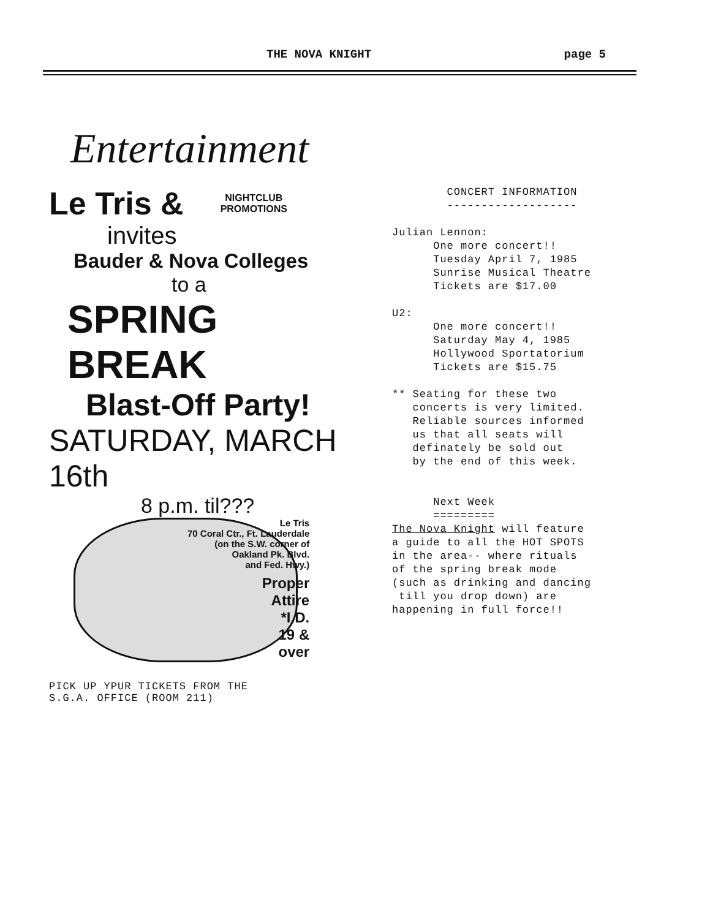THE NOVA KNIGHT page 5
Entertainment
Le Tris &
NIGHTCLUB
PROMOTIONS
invites
Bauder & Nova Colleges
to a
SPRING BREAK
Blast-Off Party!
SATURDAY, MARCH 16th
8 p.m. til???
Le Tris
70 Coral Ctr., Ft. Lauderdale
(on the S.W. corner of
Oakland Pk. Blvd.
and Fed. Hwy.)
Proper
Attire
*I.D.
19 &
over
PICK UP YPUR TICKETS FROM THE
S.G.A. OFFICE (ROOM 211)
CONCERT INFORMATION ------------------- Julian Lennon: One more concert!! Tuesday April 7, 1985 Sunrise Musical Theatre Tickets are $17.00 U2: One more concert!! Saturday May 4, 1985 Hollywood Sportatorium Tickets are $15.75 ** Seating for these two concerts is very limited. Reliable sources informed us that all seats will definately be sold out by the end of this week. Next Week ========= The Nova Knight will feature a guide to all the HOT SPOTS in the area-- where rituals of the spring break mode (such as drinking and dancing till you drop down) are happening in full force!!